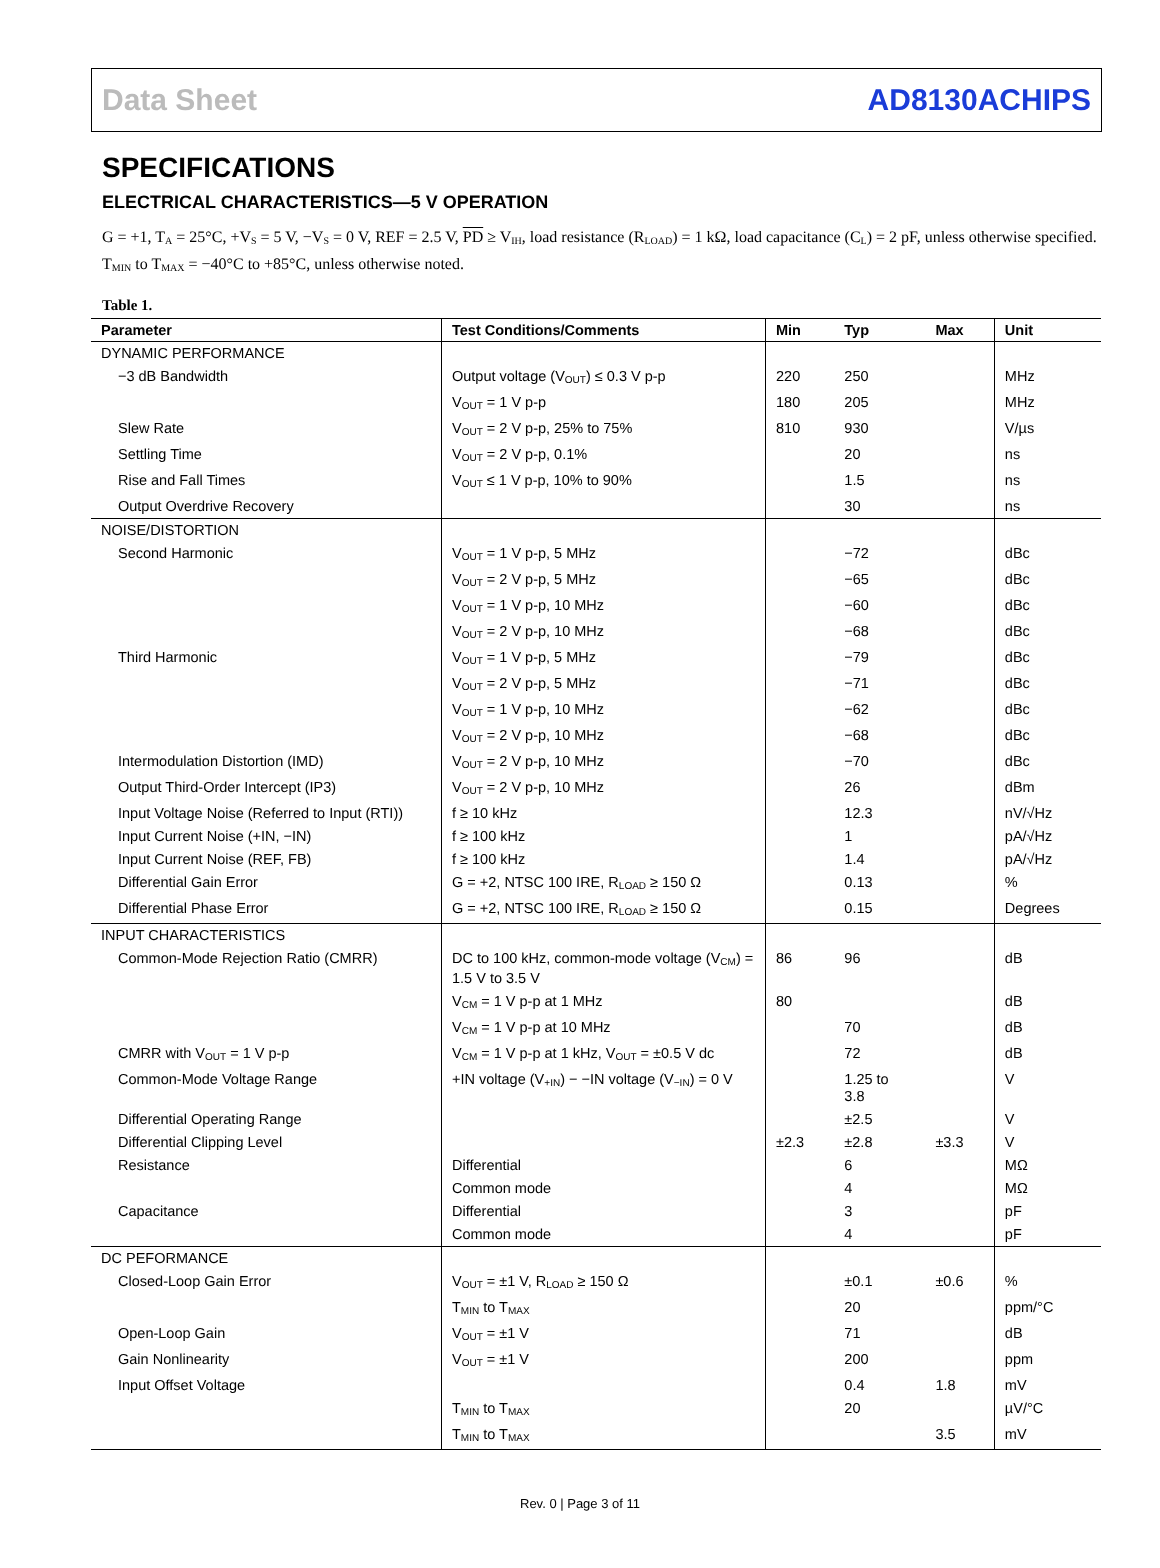Data Sheet AD8130ACHIPS
SPECIFICATIONS
ELECTRICAL CHARACTERISTICS—5 V OPERATION
G = +1, T<sub>A</sub> = 25°C, +V<sub>S</sub> = 5 V, −V<sub>S</sub> = 0 V, REF = 2.5 V, PD ≥ V<sub>IH</sub>, load resistance (R<sub>LOAD</sub>) = 1 kΩ, load capacitance (C<sub>L</sub>) = 2 pF, unless otherwise specified. T<sub>MIN</sub> to T<sub>MAX</sub> = −40°C to +85°C, unless otherwise noted.
Table 1.
| Parameter | Test Conditions/Comments | Min | Typ | Max | Unit |
| --- | --- | --- | --- | --- | --- |
| DYNAMIC PERFORMANCE | | | | | |
| −3 dB Bandwidth | Output voltage (V<sub>OUT</sub>) ≤ 0.3 V p-p | 220 | 250 | | MHz |
| | V<sub>OUT</sub> = 1 V p-p | 180 | 205 | | MHz |
| Slew Rate | V<sub>OUT</sub> = 2 V p-p, 25% to 75% | 810 | 930 | | V/µs |
| Settling Time | V<sub>OUT</sub> = 2 V p-p, 0.1% | | 20 | | ns |
| Rise and Fall Times | V<sub>OUT</sub> ≤ 1 V p-p, 10% to 90% | | 1.5 | | ns |
| Output Overdrive Recovery | | | 30 | | ns |
| NOISE/DISTORTION | | | | | |
| Second Harmonic | V<sub>OUT</sub> = 1 V p-p, 5 MHz | | −72 | | dBc |
| | V<sub>OUT</sub> = 2 V p-p, 5 MHz | | −65 | | dBc |
| | V<sub>OUT</sub> = 1 V p-p, 10 MHz | | −60 | | dBc |
| | V<sub>OUT</sub> = 2 V p-p, 10 MHz | | −68 | | dBc |
| Third Harmonic | V<sub>OUT</sub> = 1 V p-p, 5 MHz | | −79 | | dBc |
| | V<sub>OUT</sub> = 2 V p-p, 5 MHz | | −71 | | dBc |
| | V<sub>OUT</sub> = 1 V p-p, 10 MHz | | −62 | | dBc |
| | V<sub>OUT</sub> = 2 V p-p, 10 MHz | | −68 | | dBc |
| Intermodulation Distortion (IMD) | V<sub>OUT</sub> = 2 V p-p, 10 MHz | | −70 | | dBc |
| Output Third-Order Intercept (IP3) | V<sub>OUT</sub> = 2 V p-p, 10 MHz | | 26 | | dBm |
| Input Voltage Noise (Referred to Input (RTI)) | f ≥ 10 kHz | | 12.3 | | nV/√Hz |
| Input Current Noise (+IN, −IN) | f ≥ 100 kHz | | 1 | | pA/√Hz |
| Input Current Noise (REF, FB) | f ≥ 100 kHz | | 1.4 | | pA/√Hz |
| Differential Gain Error | G = +2, NTSC 100 IRE, R<sub>LOAD</sub> ≥ 150 Ω | | 0.13 | | % |
| Differential Phase Error | G = +2, NTSC 100 IRE, R<sub>LOAD</sub> ≥ 150 Ω | | 0.15 | | Degrees |
| INPUT CHARACTERISTICS | | | | | |
| Common-Mode Rejection Ratio (CMRR) | DC to 100 kHz, common-mode voltage (V<sub>CM</sub>) = 1.5 V to 3.5 V | 86 | 96 | | dB |
| | V<sub>CM</sub> = 1 V p-p at 1 MHz | 80 | | | dB |
| | V<sub>CM</sub> = 1 V p-p at 10 MHz | | 70 | | dB |
| CMRR with V<sub>OUT</sub> = 1 V p-p | V<sub>CM</sub> = 1 V p-p at 1 kHz, V<sub>OUT</sub> = ±0.5 V dc | | 72 | | dB |
| Common-Mode Voltage Range | +IN voltage (V<sub>+IN</sub>) − −IN voltage (V<sub>−IN</sub>) = 0 V | | 1.25 to 3.8 | | V |
| Differential Operating Range | | | ±2.5 | | V |
| Differential Clipping Level | | ±2.3 | ±2.8 | ±3.3 | V |
| Resistance | Differential | | 6 | | MΩ |
| | Common mode | | 4 | | MΩ |
| Capacitance | Differential | | 3 | | pF |
| | Common mode | | 4 | | pF |
| DC PEFORMANCE | | | | | |
| Closed-Loop Gain Error | V<sub>OUT</sub> = ±1 V, R<sub>LOAD</sub> ≥ 150 Ω | | ±0.1 | ±0.6 | % |
| | T<sub>MIN</sub> to T<sub>MAX</sub> | | 20 | | ppm/°C |
| Open-Loop Gain | V<sub>OUT</sub> = ±1 V | | 71 | | dB |
| Gain Nonlinearity | V<sub>OUT</sub> = ±1 V | | 200 | | ppm |
| Input Offset Voltage | | | 0.4 | 1.8 | mV |
| | T<sub>MIN</sub> to T<sub>MAX</sub> | | 20 | | µV/°C |
| | T<sub>MIN</sub> to T<sub>MAX</sub> | | | 3.5 | mV |
Rev. 0 | Page 3 of 11